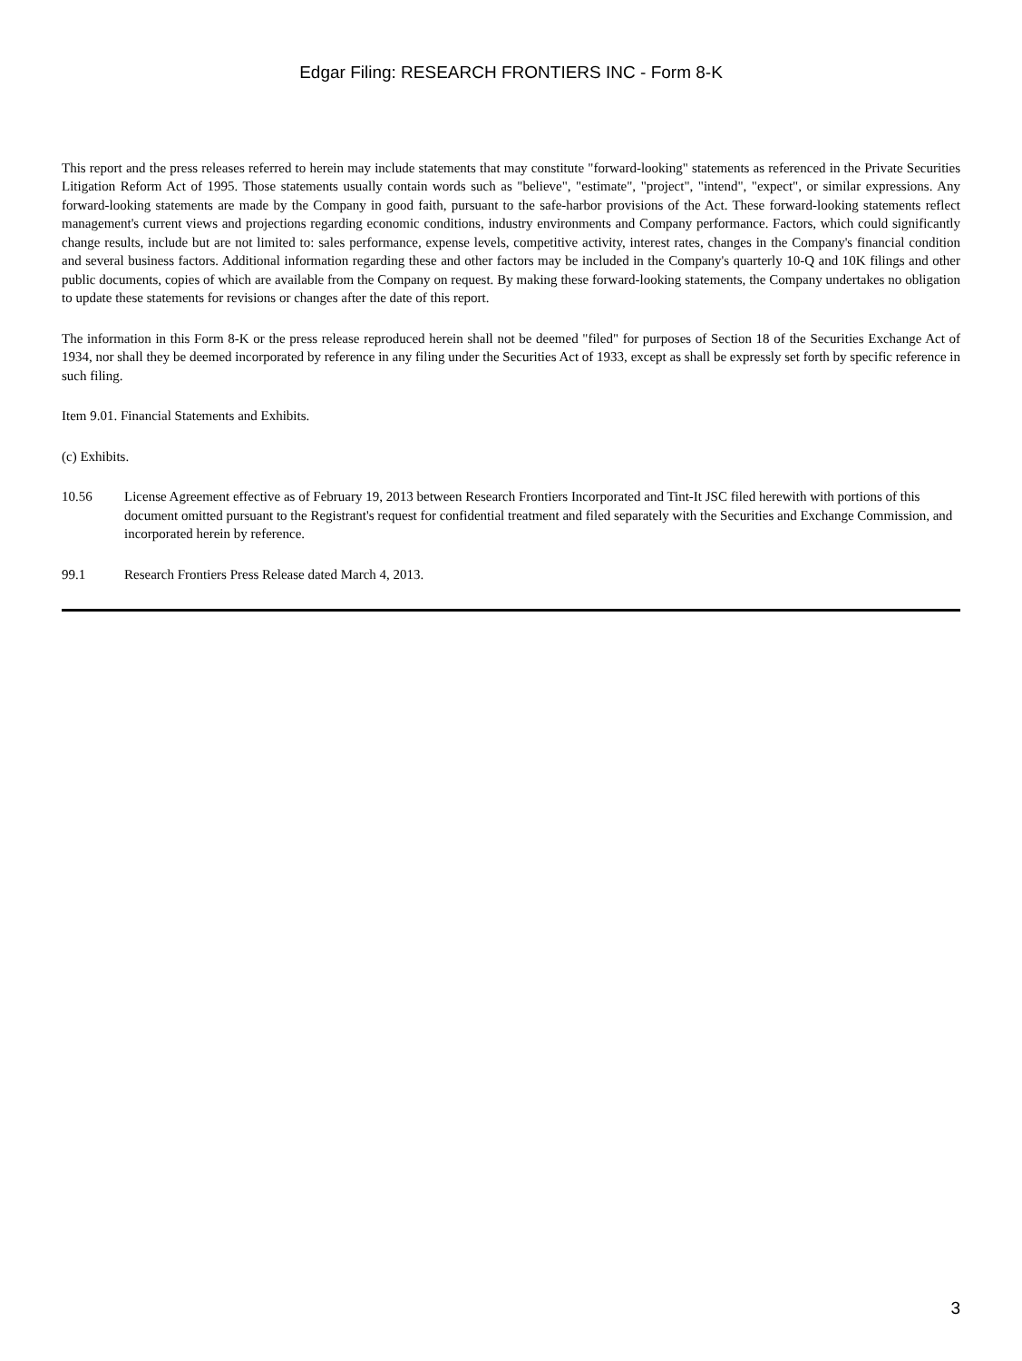Edgar Filing: RESEARCH FRONTIERS INC - Form 8-K
This report and the press releases referred to herein may include statements that may constitute "forward-looking" statements as referenced in the Private Securities Litigation Reform Act of 1995. Those statements usually contain words such as "believe", "estimate", "project", "intend", "expect", or similar expressions. Any forward-looking statements are made by the Company in good faith, pursuant to the safe-harbor provisions of the Act. These forward-looking statements reflect management's current views and projections regarding economic conditions, industry environments and Company performance. Factors, which could significantly change results, include but are not limited to: sales performance, expense levels, competitive activity, interest rates, changes in the Company's financial condition and several business factors. Additional information regarding these and other factors may be included in the Company's quarterly 10-Q and 10K filings and other public documents, copies of which are available from the Company on request. By making these forward-looking statements, the Company undertakes no obligation to update these statements for revisions or changes after the date of this report.
The information in this Form 8-K or the press release reproduced herein shall not be deemed "filed" for purposes of Section 18 of the Securities Exchange Act of 1934, nor shall they be deemed incorporated by reference in any filing under the Securities Act of 1933, except as shall be expressly set forth by specific reference in such filing.
Item 9.01. Financial Statements and Exhibits.
(c) Exhibits.
10.56 License Agreement effective as of February 19, 2013 between Research Frontiers Incorporated and Tint-It JSC filed herewith with portions of this document omitted pursuant to the Registrant's request for confidential treatment and filed separately with the Securities and Exchange Commission, and incorporated herein by reference.
99.1 Research Frontiers Press Release dated March 4, 2013.
3